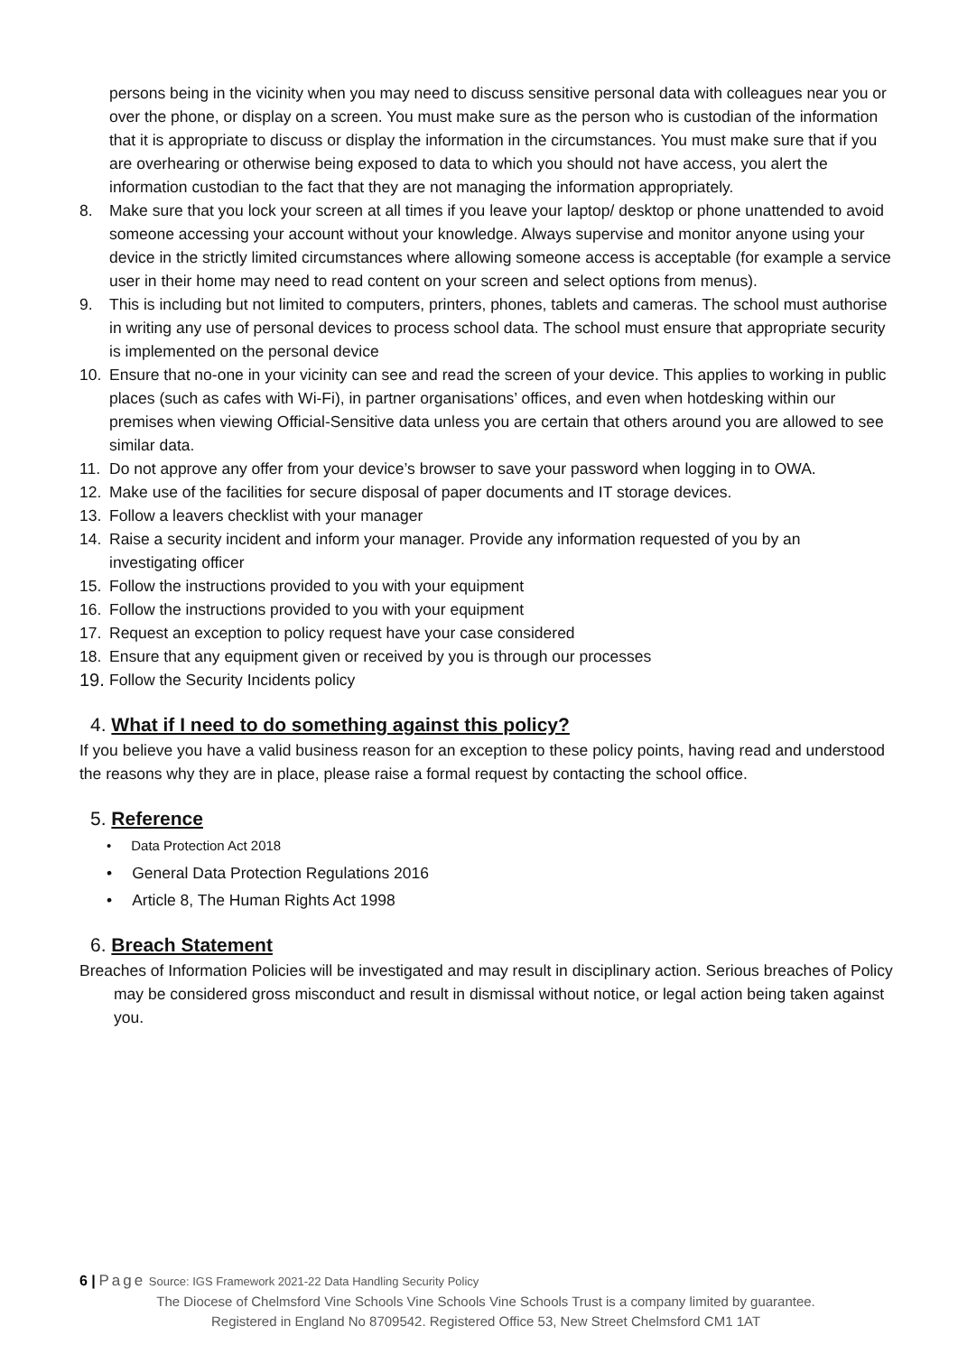persons being in the vicinity when you may need to discuss sensitive personal data with colleagues near you or over the phone, or display on a screen. You must make sure as the person who is custodian of the information that it is appropriate to discuss or display the information in the circumstances. You must make sure that if you are overhearing or otherwise being exposed to data to which you should not have access, you alert the information custodian to the fact that they are not managing the information appropriately.
8. Make sure that you lock your screen at all times if you leave your laptop/ desktop or phone unattended to avoid someone accessing your account without your knowledge. Always supervise and monitor anyone using your device in the strictly limited circumstances where allowing someone access is acceptable (for example a service user in their home may need to read content on your screen and select options from menus).
9. This is including but not limited to computers, printers, phones, tablets and cameras. The school must authorise in writing any use of personal devices to process school data. The school must ensure that appropriate security is implemented on the personal device
10. Ensure that no-one in your vicinity can see and read the screen of your device. This applies to working in public places (such as cafes with Wi-Fi), in partner organisations’ offices, and even when hotdesking within our premises when viewing Official-Sensitive data unless you are certain that others around you are allowed to see similar data.
11. Do not approve any offer from your device’s browser to save your password when logging in to OWA.
12. Make use of the facilities for secure disposal of paper documents and IT storage devices.
13. Follow a leavers checklist with your manager
14. Raise a security incident and inform your manager. Provide any information requested of you by an investigating officer
15. Follow the instructions provided to you with your equipment
16. Follow the instructions provided to you with your equipment
17. Request an exception to policy request have your case considered
18. Ensure that any equipment given or received by you is through our processes
19. Follow the Security Incidents policy
4. What if I need to do something against this policy?
If you believe you have a valid business reason for an exception to these policy points, having read and understood the reasons why they are in place, please raise a formal request by contacting the school office.
5. Reference
• Data Protection Act 2018
• General Data Protection Regulations 2016
• Article 8, The Human Rights Act 1998
6. Breach Statement
Breaches of Information Policies will be investigated and may result in disciplinary action. Serious breaches of Policy may be considered gross misconduct and result in dismissal without notice, or legal action being taken against you.
6 | Page Source: IGS Framework 2021-22 Data Handling Security Policy
The Diocese of Chelmsford Vine Schools Vine Schools Vine Schools Trust is a company limited by guarantee.
Registered in England No 8709542. Registered Office 53, New Street Chelmsford CM1 1AT